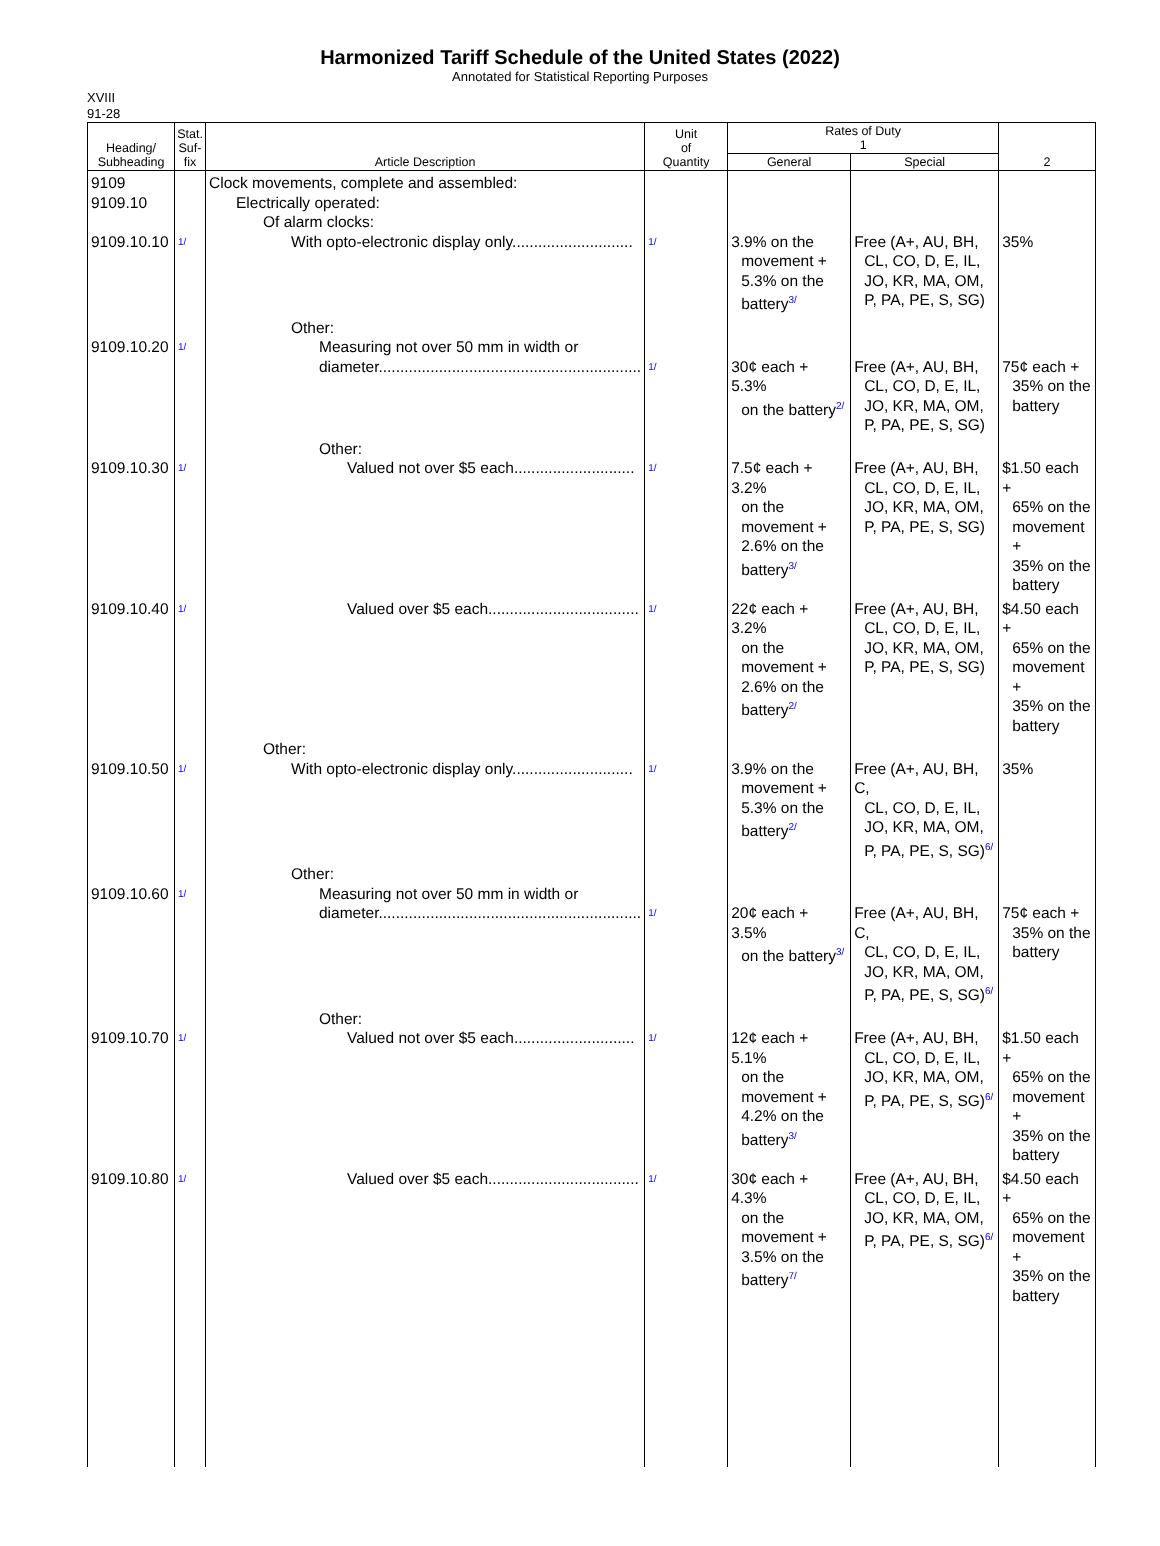Harmonized Tariff Schedule of the United States (2022)
Annotated for Statistical Reporting Purposes
XVIII
91-28
| Heading/ Subheading | Stat. Suf- fix | Article Description | Unit of Quantity | Rates of Duty 1 | | 2 |
| --- | --- | --- | --- | --- | --- | --- |
| | | | | General | Special | |
| 9109 9109.10 9109.10.10 | 1/ | Clock movements, complete and assembled: Electrically operated: Of alarm clocks: With opto-electronic display only............................ | 1/ | 3.9% on the movement + 5.3% on the battery 3/ | Free (A+, AU, BH, CL, CO, D, E, IL, JO, KR, MA, OM, P, PA, PE, S, SG) | 35% |
| 9109.10.20 | 1/ | Other: Measuring not over 50 mm in width or diameter............................................................. | 1/ | 30¢ each + 5.3% on the battery 2/ | Free (A+, AU, BH, CL, CO, D, E, IL, JO, KR, MA, OM, P, PA, PE, S, SG) | 75¢ each + 35% on the battery |
| 9109.10.30 | 1/ | Other: Valued not over $5 each............................ | 1/ | 7.5¢ each + 3.2% on the movement + 2.6% on the battery 3/ | Free (A+, AU, BH, CL, CO, D, E, IL, JO, KR, MA, OM, P, PA, PE, S, SG) | $1.50 each + 65% on the movement + 35% on the battery |
| 9109.10.40 | 1/ | Valued over $5 each................................... | 1/ | 22¢ each + 3.2% on the movement + 2.6% on the battery 2/ | Free (A+, AU, BH, CL, CO, D, E, IL, JO, KR, MA, OM, P, PA, PE, S, SG) | $4.50 each + 65% on the movement + 35% on the battery |
| 9109.10.50 | 1/ | Other: With opto-electronic display only............................ | 1/ | 3.9% on the movement + 5.3% on the battery 2/ | Free (A+, AU, BH, C, CL, CO, D, E, IL, JO, KR, MA, OM, P, PA, PE, S, SG) 6/ | 35% |
| 9109.10.60 | 1/ | Other: Measuring not over 50 mm in width or diameter............................................................. | 1/ | 20¢ each + 3.5% on the battery 3/ | Free (A+, AU, BH, C, CL, CO, D, E, IL, JO, KR, MA, OM, P, PA, PE, S, SG) 6/ | 75¢ each + 35% on the battery |
| 9109.10.70 | 1/ | Other: Valued not over $5 each............................ | 1/ | 12¢ each + 5.1% on the movement + 4.2% on the battery 3/ | Free (A+, AU, BH, CL, CO, D, E, IL, JO, KR, MA, OM, P, PA, PE, S, SG) 6/ | $1.50 each + 65% on the movement + 35% on the battery |
| 9109.10.80 | 1/ | Valued over $5 each................................... | 1/ | 30¢ each + 4.3% on the movement + 3.5% on the battery 7/ | Free (A+, AU, BH, CL, CO, D, E, IL, JO, KR, MA, OM, P, PA, PE, S, SG) 6/ | $4.50 each + 65% on the movement + 35% on the battery |